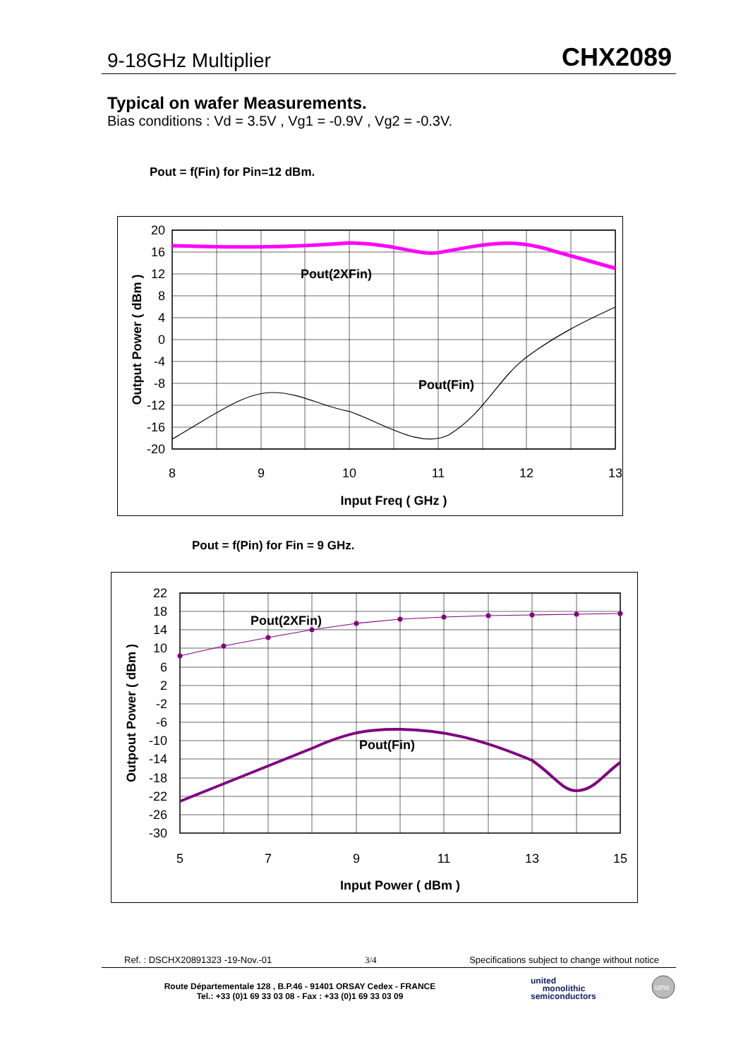9-18GHz Multiplier CHX2089
Typical on wafer Measurements.
Bias conditions : Vd = 3.5V , Vg1 = -0.9V , Vg2 = -0.3V.
Pout = f(Fin) for Pin=12 dBm.
Pout(2XFin)
Pout(Fin)
20
16
12
8
4
0
-4
-8
-12
-16
-20
8
9
10
11
12
13
Input Freq ( GHz )
Output Power ( dBm )
Pout = f(Pin) for Fin = 9 GHz.
Pout(2XFin)
Pout(Fin)
22
18
14
10
6
2
-2
-6
-10
-14
-18
-22
-26
-30
5
7
9
11
13
15
Input Power ( dBm )
Outpout Power ( dBm )
Ref. : DSCHX20891323 -19-Nov.-01 3/4 Specifications subject to change without notice
Route Départementale 128 , B.P.46 - 91401 ORSAY Cedex - FRANCE
Tel.: +33 (0)1 69 33 03 08 - Fax : +33 (0)1 69 33 03 09
united
monolithic
semiconductors
ums